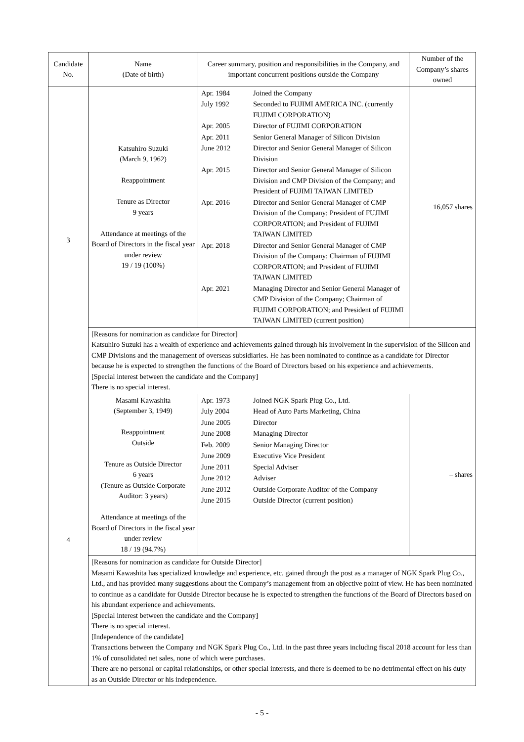| Candidate No. | Name (Date of birth) | Career summary, position and responsibilities in the Company, and important concurrent positions outside the Company | Number of the Company’s shares owned |
| --- | --- | --- | --- |
| 3 | Katsuhiro Suzuki (March 9, 1962) Reappointment Tenure as Director 9 years Attendance at meetings of the Board of Directors in the fiscal year under review 19 / 19 (100%) | / Apr. 1984 / Joined the Company / / July 1992 / Seconded to FUJIMI AMERICA INC. (currently FUJIMI CORPORATION) / / Apr. 2005 / Director of FUJIMI CORPORATION / / Apr. 2011 / Senior General Manager of Silicon Division / / June 2012 / Director and Senior General Manager of Silicon Division / / Apr. 2015 / Director and Senior General Manager of Silicon Division and CMP Division of the Company; and President of FUJIMI TAIWAN LIMITED / / Apr. 2016 / Director and Senior General Manager of CMP Division of the Company; President of FUJIMI CORPORATION; and President of FUJIMI TAIWAN LIMITED / / Apr. 2018 / Director and Senior General Manager of CMP Division of the Company; Chairman of FUJIMI CORPORATION; and President of FUJIMI TAIWAN LIMITED / / Apr. 2021 / Managing Director and Senior General Manager of CMP Division of the Company; Chairman of FUJIMI CORPORATION; and President of FUJIMI TAIWAN LIMITED (current position) / | 16,057 shares |
| | [Reasons for nomination as candidate for Director] Katsuhiro Suzuki has a wealth of experience and achievements gained through his involvement in the supervision of the Silicon and CMP Divisions and the management of overseas subsidiaries. He has been nominated to continue as a candidate for Director because he is expected to strengthen the functions of the Board of Directors based on his experience and achievements. [Special interest between the candidate and the Company] There is no special interest. | | |
| 4 | Masami Kawashita (September 3, 1949) Reappointment Outside Tenure as Outside Director 6 years (Tenure as Outside Corporate Auditor: 3 years) Attendance at meetings of the Board of Directors in the fiscal year under review 18 / 19 (94.7%) | / Apr. 1973 / Joined NGK Spark Plug Co., Ltd. / / July 2004 / Head of Auto Parts Marketing, China / / June 2005 / Director / / June 2008 / Managing Director / / Feb. 2009 / Senior Managing Director / / June 2009 / Executive Vice President / / June 2011 / Special Adviser / / June 2012 / Adviser / / June 2012 / Outside Corporate Auditor of the Company / / June 2015 / Outside Director (current position) / | – shares |
| | [Reasons for nomination as candidate for Outside Director] Masami Kawashita has specialized knowledge and experience, etc. gained through the post as a manager of NGK Spark Plug Co., Ltd., and has provided many suggestions about the Company’s management from an objective point of view. He has been nominated to continue as a candidate for Outside Director because he is expected to strengthen the functions of the Board of Directors based on his abundant experience and achievements. [Special interest between the candidate and the Company] There is no special interest. [Independence of the candidate] Transactions between the Company and NGK Spark Plug Co., Ltd. in the past three years including fiscal 2018 account for less than 1% of consolidated net sales, none of which were purchases. There are no personal or capital relationships, or other special interests, and there is deemed to be no detrimental effect on his duty as an Outside Director or his independence. | | |
- 5 -